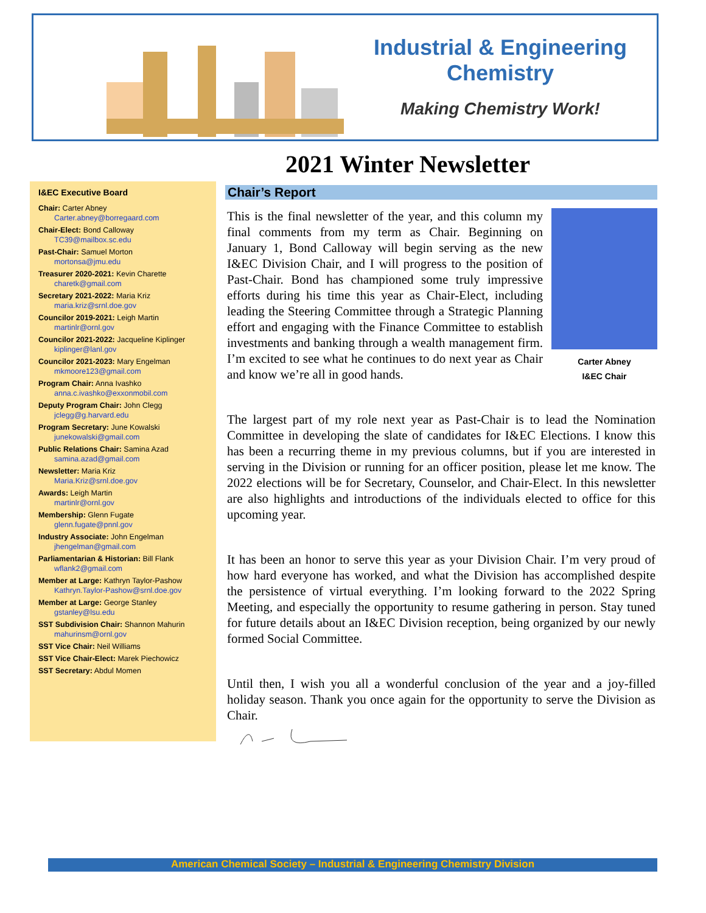Industrial & Engineering
Chemistry
Making Chemistry Work!
2021 Winter Newsletter
I&EC Executive Board
Chair: Carter Abney
Carter.abney@borregaard.com
Chair-Elect: Bond Calloway
TC39@mailbox.sc.edu
Past-Chair: Samuel Morton
mortonsa@jmu.edu
Treasurer 2020-2021: Kevin Charette
charetk@gmail.com
Secretary 2021-2022: Maria Kriz
maria.kriz@srnl.doe.gov
Councilor 2019-2021: Leigh Martin
martinlr@ornl.gov
Councilor 2021-2022: Jacqueline Kiplinger
kiplinger@lanl.gov
Councilor 2021-2023: Mary Engelman
mkmoore123@gmail.com
Program Chair: Anna Ivashko
anna.c.ivashko@exxonmobil.com
Deputy Program Chair: John Clegg
jclegg@g.harvard.edu
Program Secretary: June Kowalski
junekowalski@gmail.com
Public Relations Chair: Samina Azad
samina.azad@gmail.com
Newsletter: Maria Kriz
Maria.Kriz@srnl.doe.gov
Awards: Leigh Martin
martinlr@ornl.gov
Membership: Glenn Fugate
glenn.fugate@pnnl.gov
Industry Associate: John Engelman
jhengelman@gmail.com
Parliamentarian & Historian: Bill Flank
wflank2@gmail.com
Member at Large: Kathryn Taylor-Pashow
Kathryn.Taylor-Pashow@srnl.doe.gov
Member at Large: George Stanley
gstanley@lsu.edu
SST Subdivision Chair: Shannon Mahurin
mahurinsm@ornl.gov
SST Vice Chair: Neil Williams
SST Vice Chair-Elect: Marek Piechowicz
SST Secretary: Abdul Momen
Chair’s Report
Carter Abney
I&EC Chair
This is the final newsletter of the year, and this column my final comments from my term as Chair. Beginning on January 1, Bond Calloway will begin serving as the new I&EC Division Chair, and I will progress to the position of Past-Chair. Bond has championed some truly impressive efforts during his time this year as Chair-Elect, including leading the Steering Committee through a Strategic Planning effort and engaging with the Finance Committee to establish investments and banking through a wealth management firm. I’m excited to see what he continues to do next year as Chair and know we’re all in good hands.
The largest part of my role next year as Past-Chair is to lead the Nomination Committee in developing the slate of candidates for I&EC Elections. I know this has been a recurring theme in my previous columns, but if you are interested in serving in the Division or running for an officer position, please let me know. The 2022 elections will be for Secretary, Counselor, and Chair-Elect. In this newsletter are also highlights and introductions of the individuals elected to office for this upcoming year.
It has been an honor to serve this year as your Division Chair. I’m very proud of how hard everyone has worked, and what the Division has accomplished despite the persistence of virtual everything. I’m looking forward to the 2022 Spring Meeting, and especially the opportunity to resume gathering in person. Stay tuned for future details about an I&EC Division reception, being organized by our newly formed Social Committee.
Until then, I wish you all a wonderful conclusion of the year and a joy-filled holiday season. Thank you once again for the opportunity to serve the Division as Chair.
American Chemical Society – Industrial & Engineering Chemistry Division